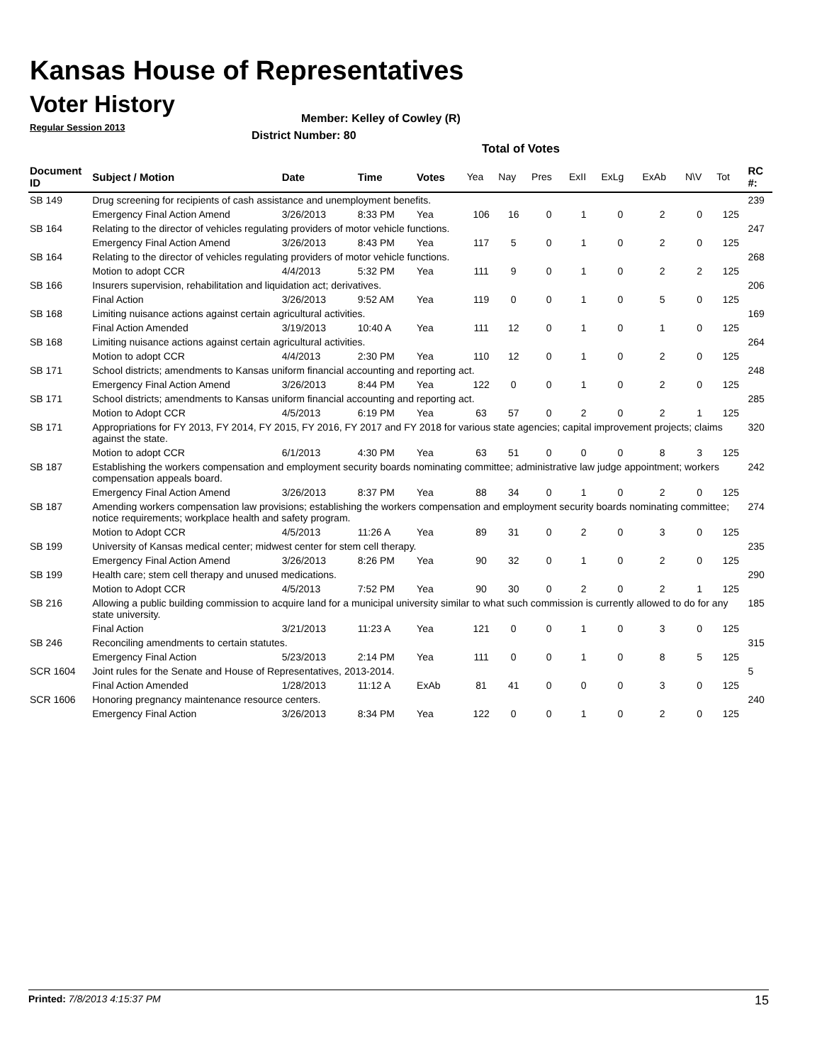Kansas House of Representatives
Voter History
Regular Session 2013
Member: Kelley of Cowley (R)
District Number: 80
Total of Votes
| Document ID | Subject / Motion | Date | Time | Votes | Yea | Nay | Pres | ExII | ExLg | ExAb | N\V | Tot | RC #: |
| --- | --- | --- | --- | --- | --- | --- | --- | --- | --- | --- | --- | --- | --- |
| SB 149 | Drug screening for recipients of cash assistance and unemployment benefits. | | | | | | | | | | | | 239 |
| | Emergency Final Action Amend | 3/26/2013 | 8:33 PM | Yea | 106 | 16 | 0 | 1 | 0 | 2 | 0 | 125 | |
| SB 164 | Relating to the director of vehicles regulating providers of motor vehicle functions. | | | | | | | | | | | | 247 |
| | Emergency Final Action Amend | 3/26/2013 | 8:43 PM | Yea | 117 | 5 | 0 | 1 | 0 | 2 | 0 | 125 | |
| SB 164 | Relating to the director of vehicles regulating providers of motor vehicle functions. | | | | | | | | | | | | 268 |
| | Motion to adopt CCR | 4/4/2013 | 5:32 PM | Yea | 111 | 9 | 0 | 1 | 0 | 2 | 2 | 125 | |
| SB 166 | Insurers supervision, rehabilitation and liquidation act; derivatives. | | | | | | | | | | | | 206 |
| | Final Action | 3/26/2013 | 9:52 AM | Yea | 119 | 0 | 0 | 1 | 0 | 5 | 0 | 125 | |
| SB 168 | Limiting nuisance actions against certain agricultural activities. | | | | | | | | | | | | 169 |
| | Final Action Amended | 3/19/2013 | 10:40 A | Yea | 111 | 12 | 0 | 1 | 0 | 1 | 0 | 125 | |
| SB 168 | Limiting nuisance actions against certain agricultural activities. | | | | | | | | | | | | 264 |
| | Motion to adopt CCR | 4/4/2013 | 2:30 PM | Yea | 110 | 12 | 0 | 1 | 0 | 2 | 0 | 125 | |
| SB 171 | School districts; amendments to Kansas uniform financial accounting and reporting act. | | | | | | | | | | | | 248 |
| | Emergency Final Action Amend | 3/26/2013 | 8:44 PM | Yea | 122 | 0 | 0 | 1 | 0 | 2 | 0 | 125 | |
| SB 171 | School districts; amendments to Kansas uniform financial accounting and reporting act. | | | | | | | | | | | | 285 |
| | Motion to Adopt CCR | 4/5/2013 | 6:19 PM | Yea | 63 | 57 | 0 | 2 | 0 | 2 | 1 | 125 | |
| SB 171 | Appropriations for FY 2013, FY 2014, FY 2015, FY 2016, FY 2017 and FY 2018 for various state agencies; capital improvement projects; claims against the state. | | | | | | | | | | | | 320 |
| | Motion to adopt CCR | 6/1/2013 | 4:30 PM | Yea | 63 | 51 | 0 | 0 | 0 | 8 | 3 | 125 | |
| SB 187 | Establishing the workers compensation and employment security boards nominating committee; administrative law judge appointment; workers compensation appeals board. | | | | | | | | | | | | 242 |
| | Emergency Final Action Amend | 3/26/2013 | 8:37 PM | Yea | 88 | 34 | 0 | 1 | 0 | 2 | 0 | 125 | |
| SB 187 | Amending workers compensation law provisions; establishing the workers compensation and employment security boards nominating committee; notice requirements; workplace health and safety program. | | | | | | | | | | | | 274 |
| | Motion to Adopt CCR | 4/5/2013 | 11:26 A | Yea | 89 | 31 | 0 | 2 | 0 | 3 | 0 | 125 | |
| SB 199 | University of Kansas medical center; midwest center for stem cell therapy. | | | | | | | | | | | | 235 |
| | Emergency Final Action Amend | 3/26/2013 | 8:26 PM | Yea | 90 | 32 | 0 | 1 | 0 | 2 | 0 | 125 | |
| SB 199 | Health care; stem cell therapy and unused medications. | | | | | | | | | | | | 290 |
| | Motion to Adopt CCR | 4/5/2013 | 7:52 PM | Yea | 90 | 30 | 0 | 2 | 0 | 2 | 1 | 125 | |
| SB 216 | Allowing a public building commission to acquire land for a municipal university similar to what such commission is currently allowed to do for any state university. | | | | | | | | | | | | 185 |
| | Final Action | 3/21/2013 | 11:23 A | Yea | 121 | 0 | 0 | 1 | 0 | 3 | 0 | 125 | |
| SB 246 | Reconciling amendments to certain statutes. | | | | | | | | | | | | 315 |
| | Emergency Final Action | 5/23/2013 | 2:14 PM | Yea | 111 | 0 | 0 | 1 | 0 | 8 | 5 | 125 | |
| SCR 1604 | Joint rules for the Senate and House of Representatives, 2013-2014. | | | | | | | | | | | | 5 |
| | Final Action Amended | 1/28/2013 | 11:12 A | ExAb | 81 | 41 | 0 | 0 | 0 | 3 | 0 | 125 | |
| SCR 1606 | Honoring pregnancy maintenance resource centers. | | | | | | | | | | | | 240 |
| | Emergency Final Action | 3/26/2013 | 8:34 PM | Yea | 122 | 0 | 0 | 1 | 0 | 2 | 0 | 125 | |
Printed: 7/8/2013 4:15:37 PM 15